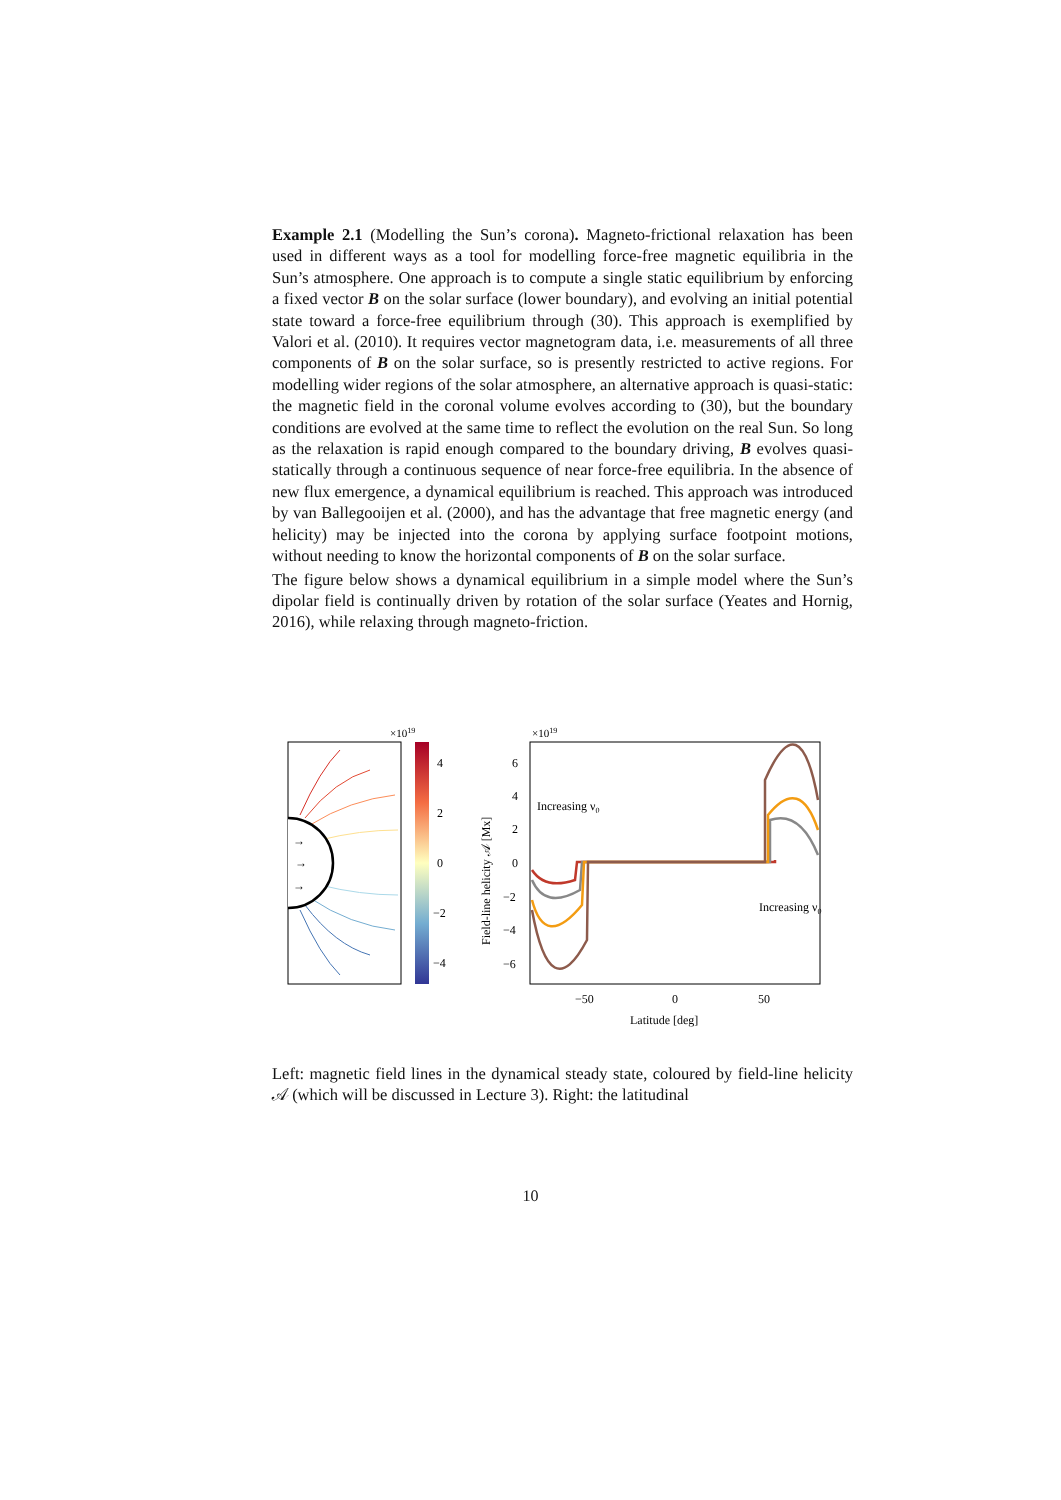Example 2.1 (Modelling the Sun’s corona). Magneto-frictional relaxation has been used in different ways as a tool for modelling force-free magnetic equilibria in the Sun’s atmosphere. One approach is to compute a single static equilibrium by enforcing a fixed vector B on the solar surface (lower boundary), and evolving an initial potential state toward a force-free equilibrium through (30). This approach is exemplified by Valori et al. (2010). It requires vector magnetogram data, i.e. measurements of all three components of B on the solar surface, so is presently restricted to active regions. For modelling wider regions of the solar atmosphere, an alternative approach is quasi-static: the magnetic field in the coronal volume evolves according to (30), but the boundary conditions are evolved at the same time to reflect the evolution on the real Sun. So long as the relaxation is rapid enough compared to the boundary driving, B evolves quasi-statically through a continuous sequence of near force-free equilibria. In the absence of new flux emergence, a dynamical equilibrium is reached. This approach was introduced by van Ballegooijen et al. (2000), and has the advantage that free magnetic energy (and helicity) may be injected into the corona by applying surface footpoint motions, without needing to know the horizontal components of B on the solar surface.
The figure below shows a dynamical equilibrium in a simple model where the Sun’s dipolar field is continually driven by rotation of the solar surface (Yeates and Hornig, 2016), while relaxing through magneto-friction.
→
→
→
×1019
4
2
0
−2
−4
×1019
6
4
2
0
−2
−4
−6
−50
0
50
Latitude [deg]
Field-line helicity 𝒜 [Mx]
Increasing ν0
Increasing ν0
Left: magnetic field lines in the dynamical steady state, coloured by field-line helicity 𝒜 (which will be discussed in Lecture 3). Right: the latitudinal
10